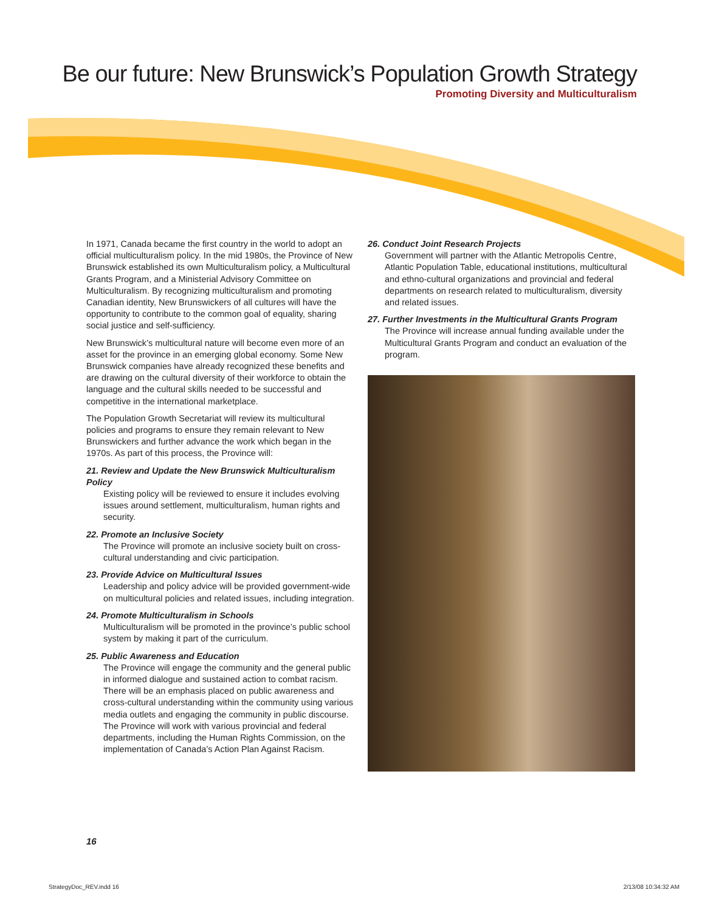Be our future: New Brunswick’s Population Growth Strategy
Promoting Diversity and Multiculturalism
In 1971, Canada became the first country in the world to adopt an official multiculturalism policy. In the mid 1980s, the Province of New Brunswick established its own Multiculturalism policy, a Multicultural Grants Program, and a Ministerial Advisory Committee on Multiculturalism. By recognizing multiculturalism and promoting Canadian identity, New Brunswickers of all cultures will have the opportunity to contribute to the common goal of equality, sharing social justice and self-sufficiency.
New Brunswick’s multicultural nature will become even more of an asset for the province in an emerging global economy. Some New Brunswick companies have already recognized these benefits and are drawing on the cultural diversity of their workforce to obtain the language and the cultural skills needed to be successful and competitive in the international marketplace.
The Population Growth Secretariat will review its multicultural policies and programs to ensure they remain relevant to New Brunswickers and further advance the work which began in the 1970s. As part of this process, the Province will:
21. Review and Update the New Brunswick Multiculturalism Policy
Existing policy will be reviewed to ensure it includes evolving issues around settlement, multiculturalism, human rights and security.
22. Promote an Inclusive Society
The Province will promote an inclusive society built on cross-cultural understanding and civic participation.
23. Provide Advice on Multicultural Issues
Leadership and policy advice will be provided government-wide on multicultural policies and related issues, including integration.
24. Promote Multiculturalism in Schools
Multiculturalism will be promoted in the province’s public school system by making it part of the curriculum.
25. Public Awareness and Education
The Province will engage the community and the general public in informed dialogue and sustained action to combat racism. There will be an emphasis placed on public awareness and cross-cultural understanding within the community using various media outlets and engaging the community in public discourse. The Province will work with various provincial and federal departments, including the Human Rights Commission, on the implementation of Canada’s Action Plan Against Racism.
26. Conduct Joint Research Projects
Government will partner with the Atlantic Metropolis Centre, Atlantic Population Table, educational institutions, multicultural and ethno-cultural organizations and provincial and federal departments on research related to multiculturalism, diversity and related issues.
27. Further Investments in the Multicultural Grants Program
The Province will increase annual funding available under the Multicultural Grants Program and conduct an evaluation of the program.
16
StrategyDoc_REV.indd 16 2/13/08 10:34:32 AM